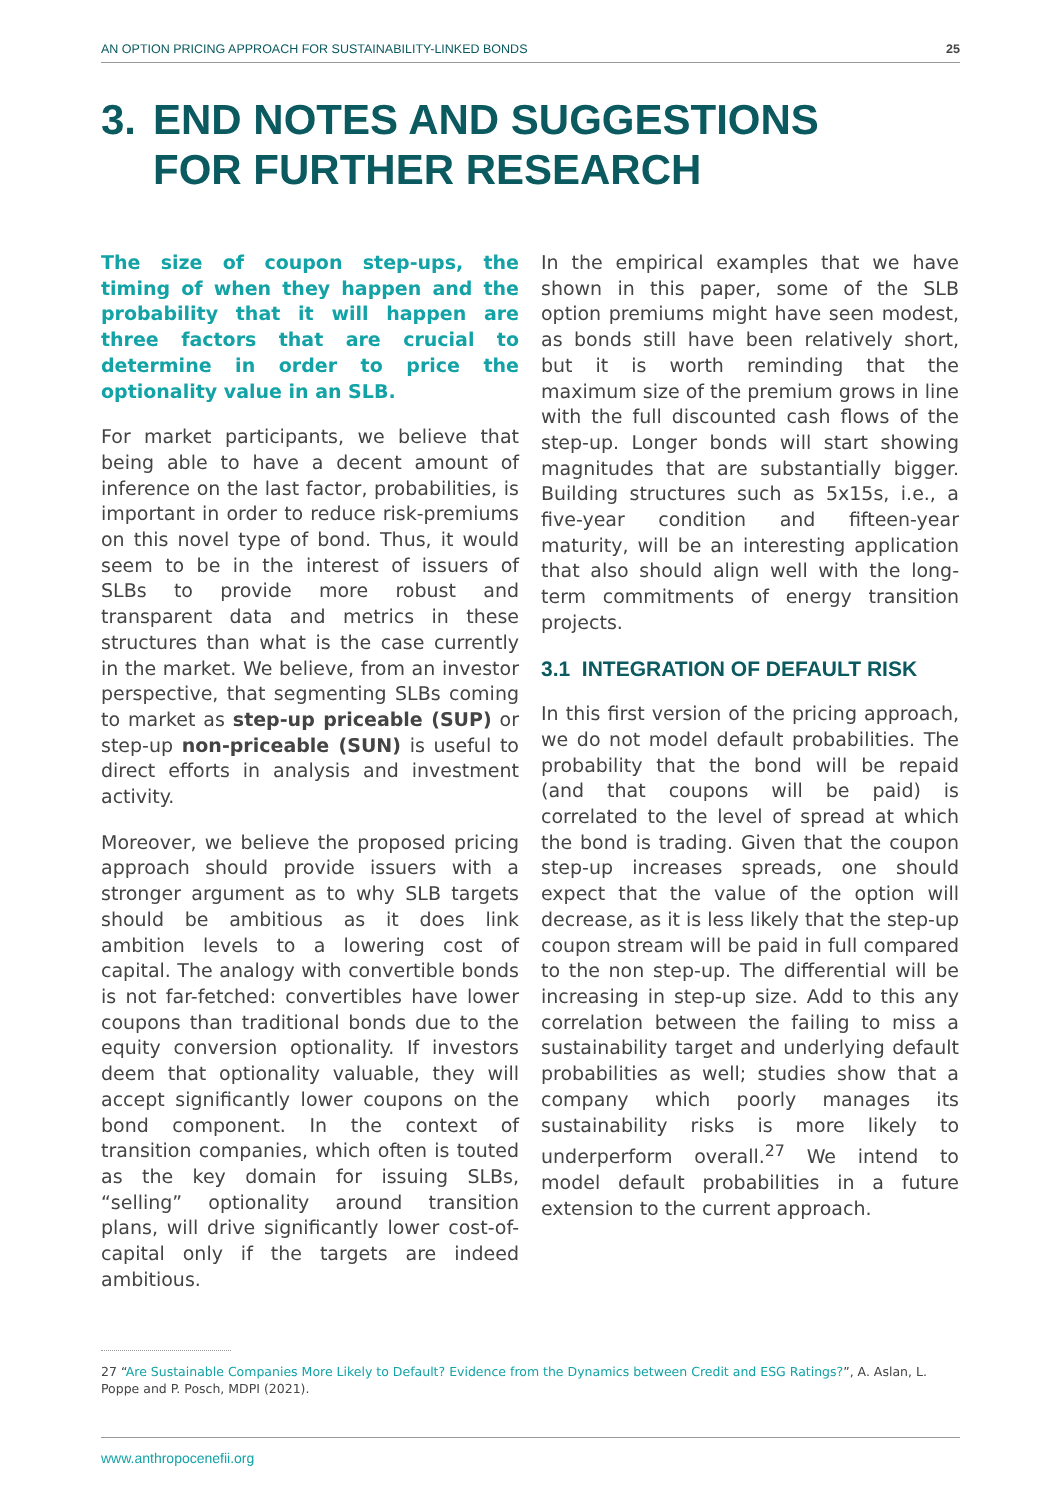AN OPTION PRICING APPROACH FOR SUSTAINABILITY-LINKED BONDS 25
3. END NOTES AND SUGGESTIONS
FOR FURTHER RESEARCH
The size of coupon step-ups, the timing of when they happen and the probability that it will happen are three factors that are crucial to determine in order to price the optionality value in an SLB.
For market participants, we believe that being able to have a decent amount of inference on the last factor, probabilities, is important in order to reduce risk-premiums on this novel type of bond. Thus, it would seem to be in the interest of issuers of SLBs to provide more robust and transparent data and metrics in these structures than what is the case currently in the market. We believe, from an investor perspective, that segmenting SLBs coming to market as step-up priceable (SUP) or step-up non-priceable (SUN) is useful to direct efforts in analysis and investment activity.
Moreover, we believe the proposed pricing approach should provide issuers with a stronger argument as to why SLB targets should be ambitious as it does link ambition levels to a lowering cost of capital. The analogy with convertible bonds is not far-fetched: convertibles have lower coupons than traditional bonds due to the equity conversion optionality. If investors deem that optionality valuable, they will accept significantly lower coupons on the bond component. In the context of transition companies, which often is touted as the key domain for issuing SLBs, “selling” optionality around transition plans, will drive significantly lower cost-of-capital only if the targets are indeed ambitious.
In the empirical examples that we have shown in this paper, some of the SLB option premiums might have seen modest, as bonds still have been relatively short, but it is worth reminding that the maximum size of the premium grows in line with the full discounted cash flows of the step-up. Longer bonds will start showing magnitudes that are substantially bigger. Building structures such as 5x15s, i.e., a five-year condition and fifteen-year maturity, will be an interesting application that also should align well with the long-term commitments of energy transition projects.
3.1 INTEGRATION OF DEFAULT RISK
In this first version of the pricing approach, we do not model default probabilities. The probability that the bond will be repaid (and that coupons will be paid) is correlated to the level of spread at which the bond is trading. Given that the coupon step-up increases spreads, one should expect that the value of the option will decrease, as it is less likely that the step-up coupon stream will be paid in full compared to the non step-up. The differential will be increasing in step-up size. Add to this any correlation between the failing to miss a sustainability target and underlying default probabilities as well; studies show that a company which poorly manages its sustainability risks is more likely to underperform overall.<sup>27</sup> We intend to model default probabilities in a future extension to the current approach.
27 “Are Sustainable Companies More Likely to Default? Evidence from the Dynamics between Credit and ESG Ratings?”, A. Aslan, L. Poppe and P. Posch, MDPI (2021).
www.anthropocenefii.org